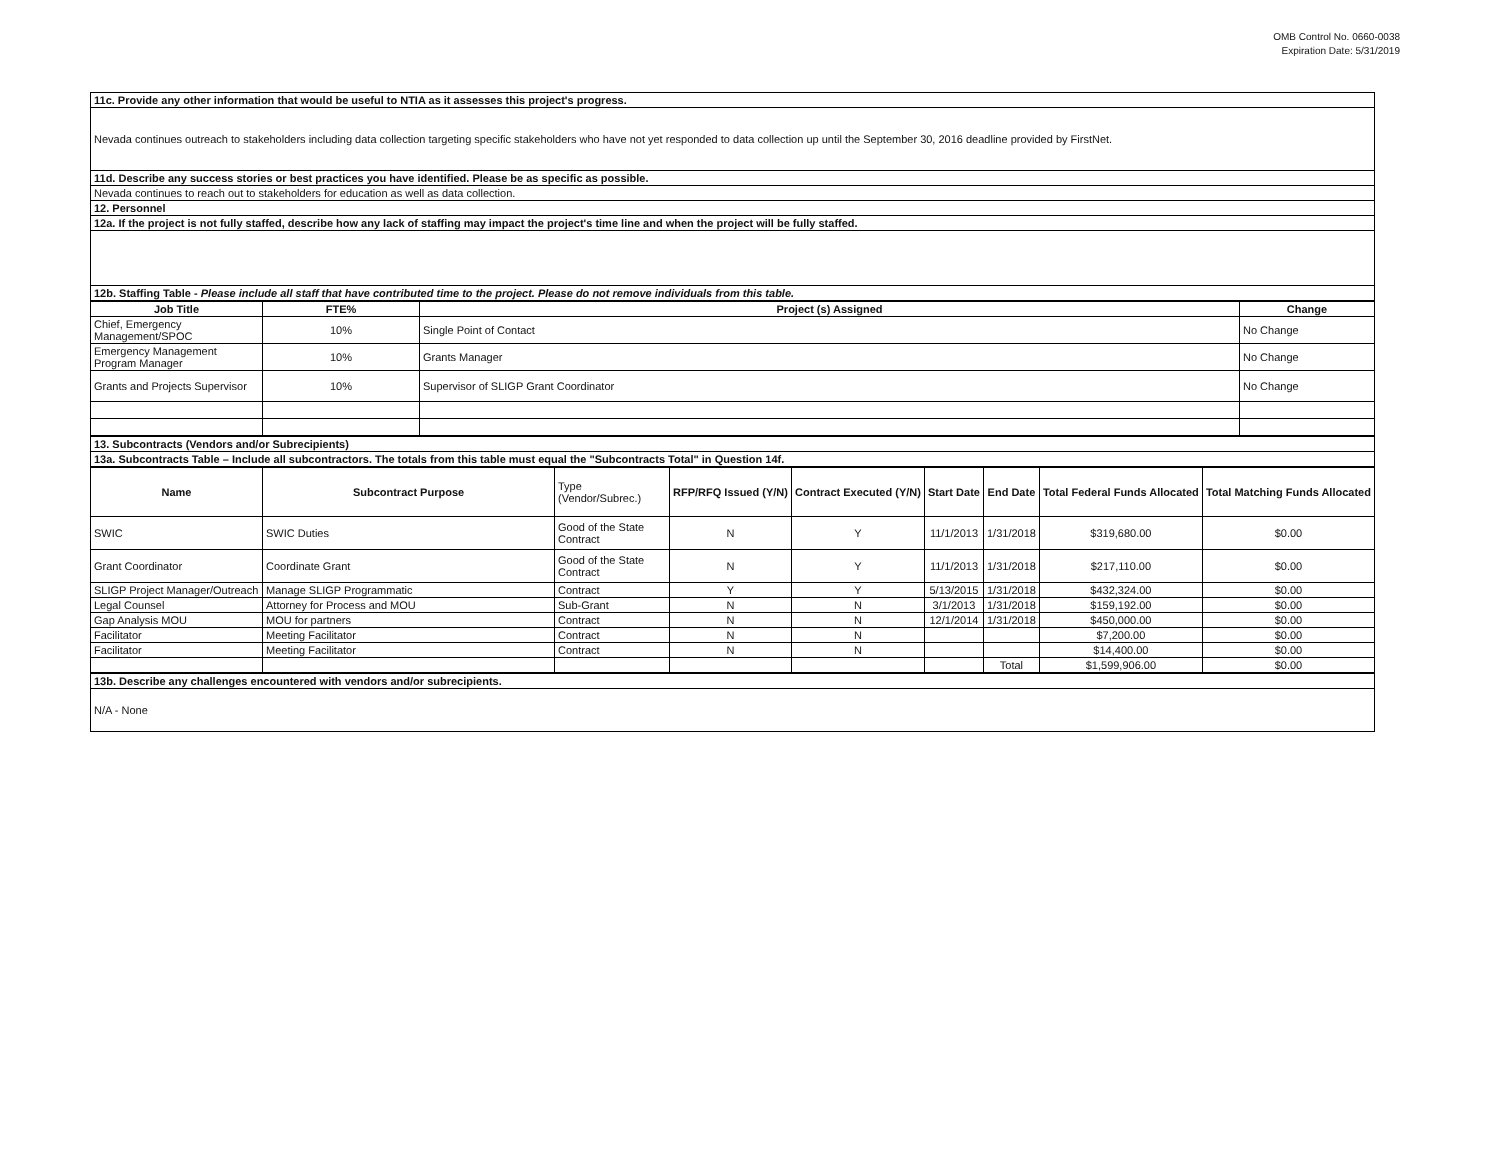OMB Control No. 0660-0038
Expiration Date: 5/31/2019
| 11c. Provide any other information that would be useful to NTIA as it assesses this project's progress. |
| Nevada continues outreach to stakeholders including data collection targeting specific stakeholders who have not yet responded to data collection up until the September 30, 2016 deadline provided by FirstNet. |
| 11d. Describe any success stories or best practices you have identified. Please be as specific as possible. |
| Nevada continues to reach out to stakeholders for education as well as data collection. |
| 12. Personnel |
| 12a. If the project is not fully staffed, describe how any lack of staffing may impact the project's time line and when the project will be fully staffed. |
| 12b. Staffing Table - Please include all staff that have contributed time to the project. Please do not remove individuals from this table. |
| Job Title | FTE% | Project (s) Assigned | Change |
| --- | --- | --- | --- |
| Chief, Emergency Management/SPOC | 10% | Single Point of Contact | No Change |
| Emergency Management Program Manager | 10% | Grants Manager | No Change |
| Grants and Projects Supervisor | 10% | Supervisor of SLIGP Grant Coordinator | No Change |
| 13. Subcontracts (Vendors and/or Subrecipients) |
| 13a. Subcontracts Table – Include all subcontractors. The totals from this table must equal the "Subcontracts Total" in Question 14f. |
| Name | Subcontract Purpose | Type (Vendor/Subrec.) | RFP/RFQ Issued (Y/N) | Contract Executed (Y/N) | Start Date | End Date | Total Federal Funds Allocated | Total Matching Funds Allocated |
| --- | --- | --- | --- | --- | --- | --- | --- | --- |
| SWIC | SWIC Duties | Good of the State Contract | N | Y | 11/1/2013 | 1/31/2018 | $319,680.00 | $0.00 |
| Grant Coordinator | Coordinate Grant | Good of the State Contract | N | Y | 11/1/2013 | 1/31/2018 | $217,110.00 | $0.00 |
| SLIGP Project Manager/Outreach | Manage SLIGP Programmatic | Contract | Y | Y | 5/13/2015 | 1/31/2018 | $432,324.00 | $0.00 |
| Legal Counsel | Attorney for Process and MOU | Sub-Grant | N | N | 3/1/2013 | 1/31/2018 | $159,192.00 | $0.00 |
| Gap Analysis MOU | MOU for partners | Contract | N | N | 12/1/2014 | 1/31/2018 | $450,000.00 | $0.00 |
| Facilitator | Meeting Facilitator | Contract | N | N | | | $7,200.00 | $0.00 |
| Facilitator | Meeting Facilitator | Contract | N | N | | | $14,400.00 | $0.00 |
| | | | | | | Total | $1,599,906.00 | $0.00 |
| 13b. Describe any challenges encountered with vendors and/or subrecipients. |
| N/A - None |